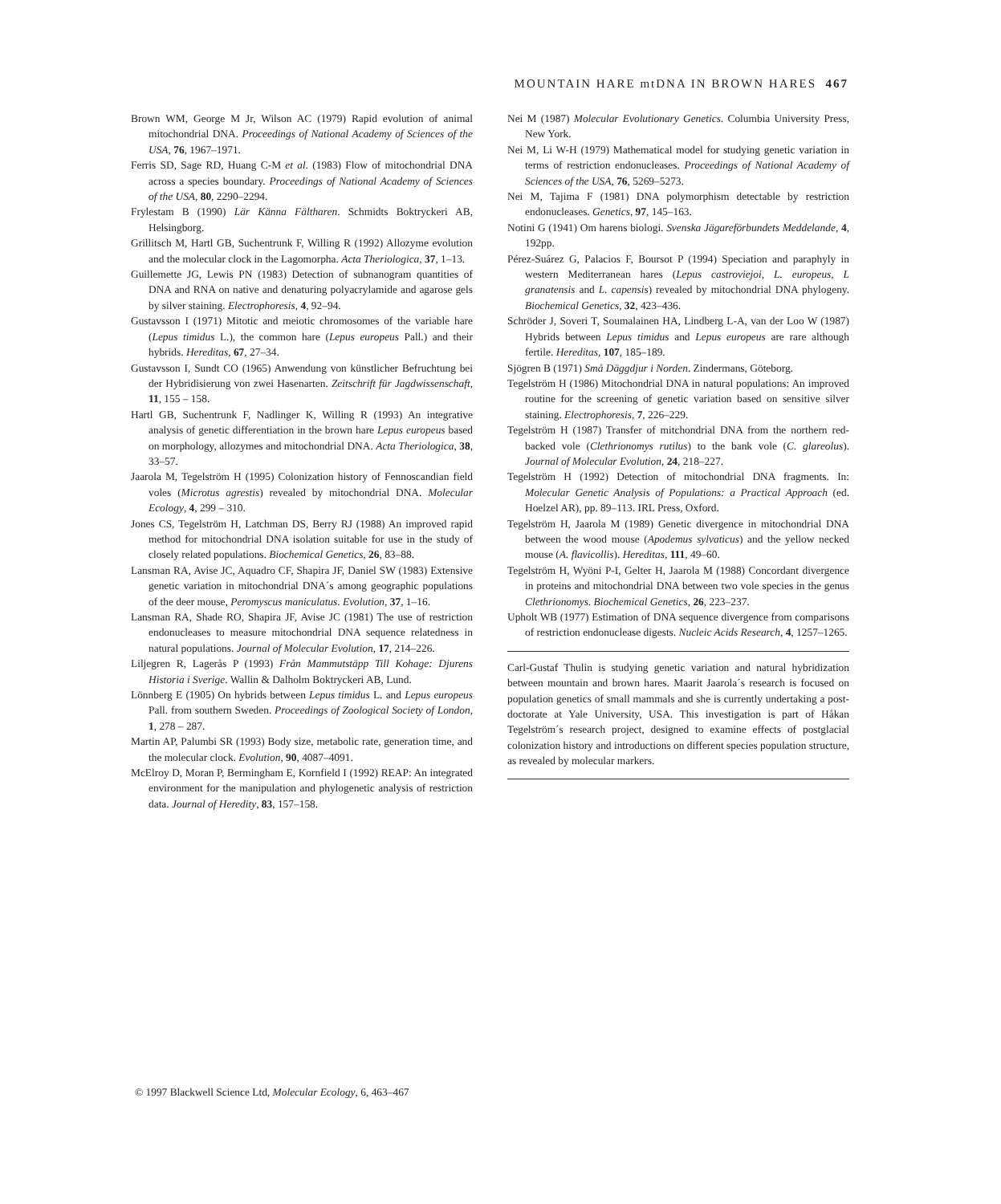MOUNTAIN HARE mtDNA IN BROWN HARES 467
Brown WM, George M Jr, Wilson AC (1979) Rapid evolution of animal mitochondrial DNA. Proceedings of National Academy of Sciences of the USA, 76, 1967–1971.
Ferris SD, Sage RD, Huang C-M et al. (1983) Flow of mitochondrial DNA across a species boundary. Proceedings of National Academy of Sciences of the USA, 80, 2290–2294.
Frylestam B (1990) Lär Känna Fältharen. Schmidts Boktryckeri AB, Helsingborg.
Grillitsch M, Hartl GB, Suchentrunk F, Willing R (1992) Allozyme evolution and the molecular clock in the Lagomorpha. Acta Theriologica, 37, 1–13.
Guillemette JG, Lewis PN (1983) Detection of subnanogram quantities of DNA and RNA on native and denaturing polyacrylamide and agarose gels by silver staining. Electrophoresis, 4, 92–94.
Gustavsson I (1971) Mitotic and meiotic chromosomes of the variable hare (Lepus timidus L.), the common hare (Lepus europeus Pall.) and their hybrids. Hereditas, 67, 27–34.
Gustavsson I, Sundt CO (1965) Anwendung von künstlicher Befruchtung bei der Hybridisierung von zwei Hasenarten. Zeitschrift für Jagdwissenschaft, 11, 155 – 158.
Hartl GB, Suchentrunk F, Nadlinger K, Willing R (1993) An integrative analysis of genetic differentiation in the brown hare Lepus europeus based on morphology, allozymes and mitochondrial DNA. Acta Theriologica, 38, 33–57.
Jaarola M, Tegelström H (1995) Colonization history of Fennoscandian field voles (Microtus agrestis) revealed by mitochondrial DNA. Molecular Ecology, 4, 299 – 310.
Jones CS, Tegelström H, Latchman DS, Berry RJ (1988) An improved rapid method for mitochondrial DNA isolation suitable for use in the study of closely related populations. Biochemical Genetics, 26, 83–88.
Lansman RA, Avise JC, Aquadro CF, Shapira JF, Daniel SW (1983) Extensive genetic variation in mitochondrial DNA´s among geographic populations of the deer mouse, Peromyscus maniculatus. Evolution, 37, 1–16.
Lansman RA, Shade RO, Shapira JF, Avise JC (1981) The use of restriction endonucleases to measure mitochondrial DNA sequence relatedness in natural populations. Journal of Molecular Evolution, 17, 214–226.
Liljegren R, Lagerås P (1993) Från Mammutstäpp Till Kohage: Djurens Historia i Sverige. Wallin & Dalholm Boktryckeri AB, Lund.
Lönnberg E (1905) On hybrids between Lepus timidus L. and Lepus europeus Pall. from southern Sweden. Proceedings of Zoological Society of London, 1, 278 – 287.
Martin AP, Palumbi SR (1993) Body size, metabolic rate, generation time, and the molecular clock. Evolution, 90, 4087–4091.
McElroy D, Moran P, Bermingham E, Kornfield I (1992) REAP: An integrated environment for the manipulation and phylogenetic analysis of restriction data. Journal of Heredity, 83, 157–158.
Nei M (1987) Molecular Evolutionary Genetics. Columbia University Press, New York.
Nei M, Li W-H (1979) Mathematical model for studying genetic variation in terms of restriction endonucleases. Proceedings of National Academy of Sciences of the USA, 76, 5269–5273.
Nei M, Tajima F (1981) DNA polymorphism detectable by restriction endonucleases. Genetics, 97, 145–163.
Notini G (1941) Om harens biologi. Svenska Jägareförbundets Meddelande, 4, 192pp.
Pérez-Suárez G, Palacios F, Boursot P (1994) Speciation and paraphyly in western Mediterranean hares (Lepus castroviejoi, L. europeus, L granatensis and L. capensis) revealed by mitochondrial DNA phylogeny. Biochemical Genetics, 32, 423–436.
Schröder J, Soveri T, Soumalainen HA, Lindberg L-A, van der Loo W (1987) Hybrids between Lepus timidus and Lepus europeus are rare although fertile. Hereditas, 107, 185–189.
Sjögren B (1971) Små Däggdjur i Norden. Zindermans, Göteborg.
Tegelström H (1986) Mitochondrial DNA in natural populations: An improved routine for the screening of genetic variation based on sensitive silver staining. Electrophoresis, 7, 226–229.
Tegelström H (1987) Transfer of mitchondrial DNA from the northern red-backed vole (Clethrionomys rutilus) to the bank vole (C. glareolus). Journal of Molecular Evolution, 24, 218–227.
Tegelström H (1992) Detection of mitochondrial DNA fragments. In: Molecular Genetic Analysis of Populations: a Practical Approach (ed. Hoelzel AR), pp. 89–113. IRL Press, Oxford.
Tegelström H, Jaarola M (1989) Genetic divergence in mitochondrial DNA between the wood mouse (Apodemus sylvaticus) and the yellow necked mouse (A. flavicollis). Hereditas, 111, 49–60.
Tegelström H, Wyöni P-I, Gelter H, Jaarola M (1988) Concordant divergence in proteins and mitochondrial DNA between two vole species in the genus Clethrionomys. Biochemical Genetics, 26, 223–237.
Upholt WB (1977) Estimation of DNA sequence divergence from comparisons of restriction endonuclease digests. Nucleic Acids Research, 4, 1257–1265.
Carl-Gustaf Thulin is studying genetic variation and natural hybridization between mountain and brown hares. Maarit Jaarola´s research is focused on population genetics of small mammals and she is currently undertaking a post-doctorate at Yale University, USA. This investigation is part of Håkan Tegelström´s research project, designed to examine effects of postglacial colonization history and introductions on different species population structure, as revealed by molecular markers.
© 1997 Blackwell Science Ltd, Molecular Ecology, 6, 463–467